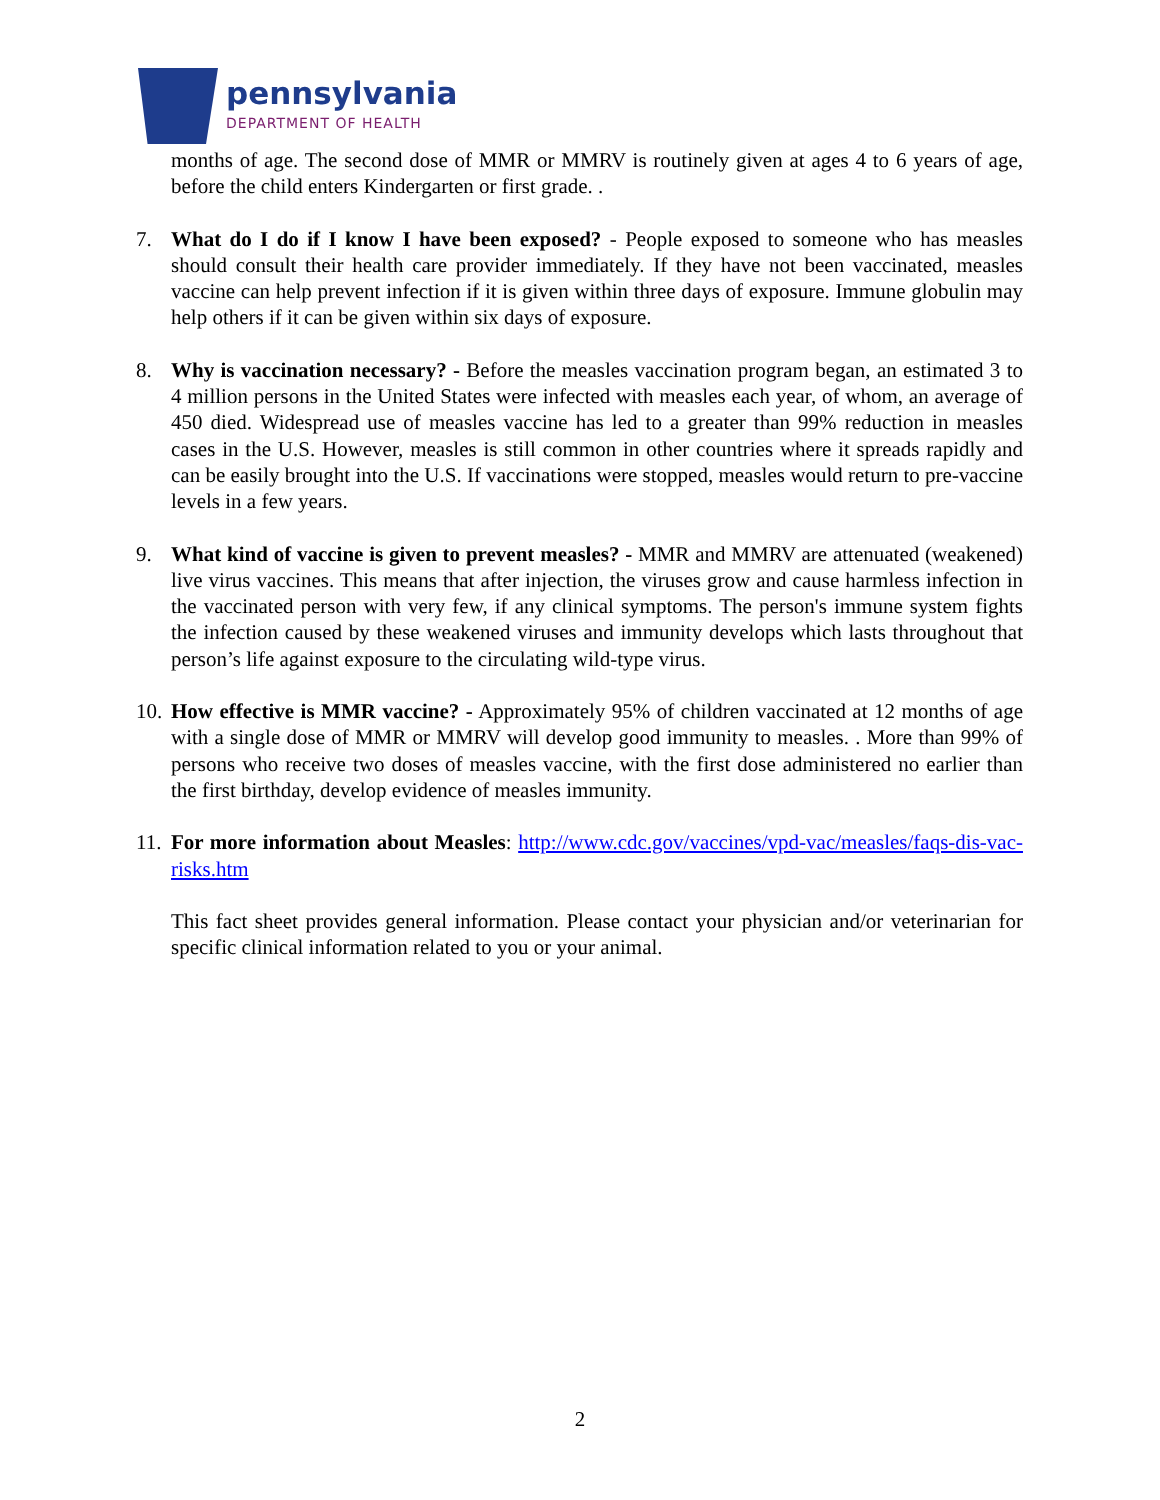pennsylvania
DEPARTMENT OF HEALTH
months of age. The second dose of MMR or MMRV is routinely given at ages 4 to 6 years of age, before the child enters Kindergarten or first grade. .
7. What do I do if I know I have been exposed? - People exposed to someone who has measles should consult their health care provider immediately. If they have not been vaccinated, measles vaccine can help prevent infection if it is given within three days of exposure. Immune globulin may help others if it can be given within six days of exposure.
8. Why is vaccination necessary? - Before the measles vaccination program began, an estimated 3 to 4 million persons in the United States were infected with measles each year, of whom, an average of 450 died. Widespread use of measles vaccine has led to a greater than 99% reduction in measles cases in the U.S. However, measles is still common in other countries where it spreads rapidly and can be easily brought into the U.S. If vaccinations were stopped, measles would return to pre-vaccine levels in a few years.
9. What kind of vaccine is given to prevent measles? - MMR and MMRV are attenuated (weakened) live virus vaccines. This means that after injection, the viruses grow and cause harmless infection in the vaccinated person with very few, if any clinical symptoms. The person's immune system fights the infection caused by these weakened viruses and immunity develops which lasts throughout that person’s life against exposure to the circulating wild-type virus.
10.
How effective is MMR vaccine? - Approximately 95% of children vaccinated at 12 months of age with a single dose of MMR or MMRV will develop good immunity to measles. . More than 99% of persons who receive two doses of measles vaccine, with the first dose administered no earlier than the first birthday, develop evidence of measles immunity.
11.
For more information about Measles: http://www.cdc.gov/vaccines/vpd-vac/measles/faqs-dis-vac-risks.htm
This fact sheet provides general information. Please contact your physician and/or veterinarian for specific clinical information related to you or your animal.
2